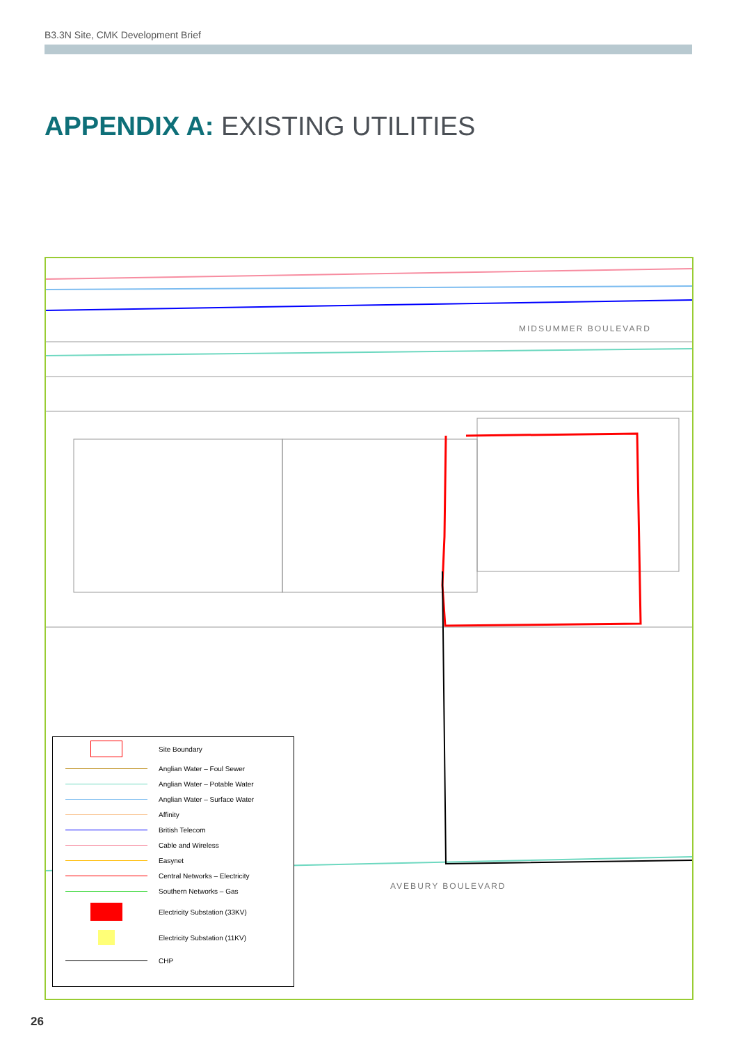B3.3N Site, CMK Development Brief
APPENDIX A: EXISTING UTILITIES
MIDSUMMER BOULEVARD
AVEBURY BOULEVARD
Site Boundary
Anglian Water – Foul Sewer
Anglian Water – Potable Water
Anglian Water – Surface Water
Affinity
British Telecom
Cable and Wireless
Easynet
Central Networks – Electricity
Southern Networks – Gas
Electricity Substation (33KV)
Electricity Substation (11KV)
CHP
26